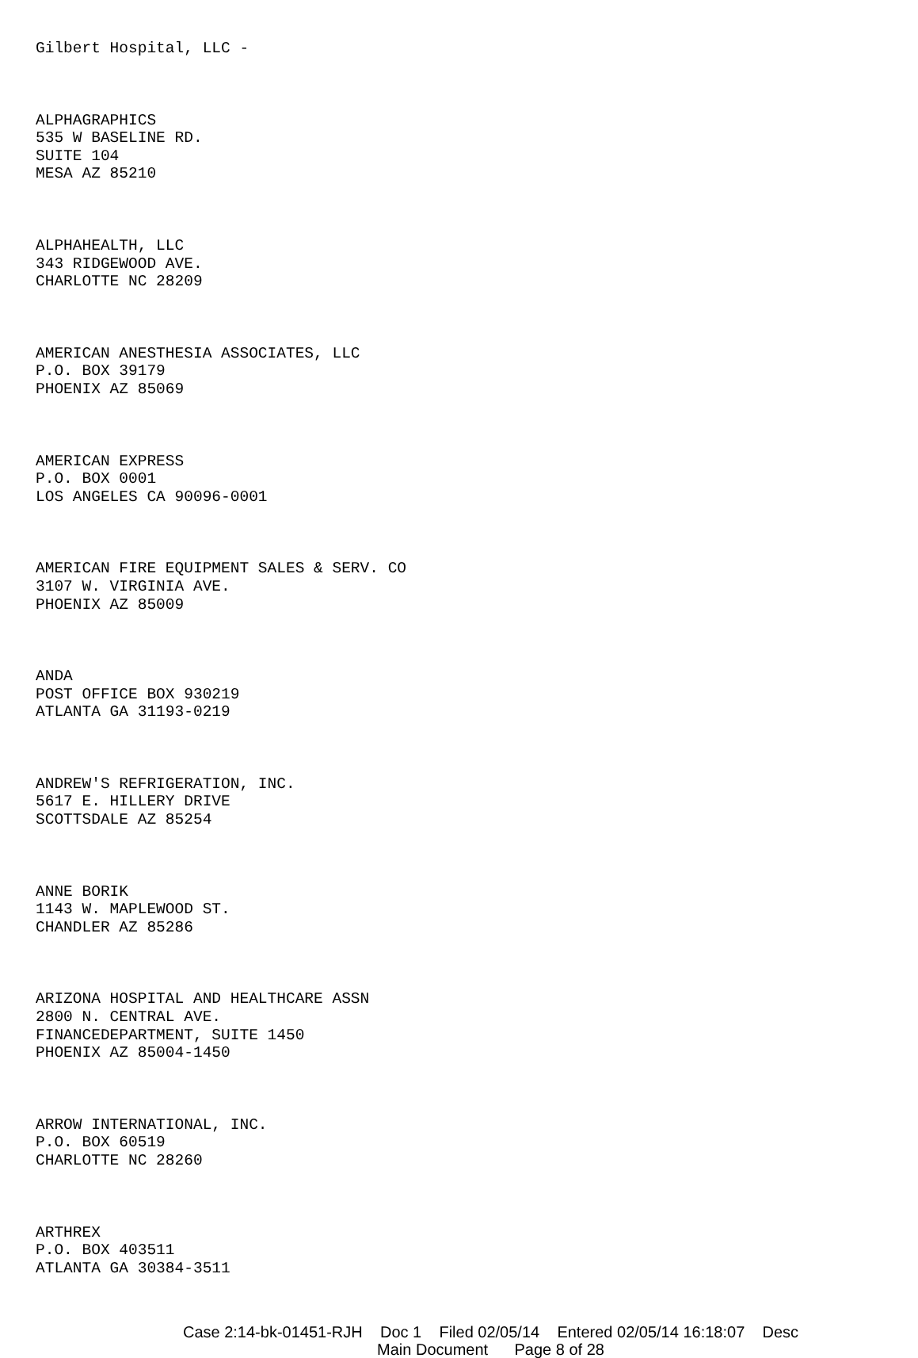Gilbert Hospital, LLC -
ALPHAGRAPHICS
535 W BASELINE RD.
SUITE 104
MESA AZ 85210
ALPHAHEALTH, LLC
343 RIDGEWOOD AVE.
CHARLOTTE NC 28209
AMERICAN ANESTHESIA ASSOCIATES, LLC
P.O. BOX 39179
PHOENIX AZ 85069
AMERICAN EXPRESS
P.O. BOX 0001
LOS ANGELES CA 90096-0001
AMERICAN FIRE EQUIPMENT SALES & SERV. CO
3107 W. VIRGINIA AVE.
PHOENIX AZ 85009
ANDA
POST OFFICE BOX 930219
ATLANTA GA 31193-0219
ANDREW'S REFRIGERATION, INC.
5617 E. HILLERY DRIVE
SCOTTSDALE AZ 85254
ANNE BORIK
1143 W. MAPLEWOOD ST.
CHANDLER AZ 85286
ARIZONA HOSPITAL AND HEALTHCARE ASSN
2800 N. CENTRAL AVE.
FINANCEDEPARTMENT, SUITE 1450
PHOENIX AZ 85004-1450
ARROW INTERNATIONAL, INC.
P.O. BOX 60519
CHARLOTTE NC 28260
ARTHREX
P.O. BOX 403511
ATLANTA GA 30384-3511
Case 2:14-bk-01451-RJH Doc 1 Filed 02/05/14 Entered 02/05/14 16:18:07 Desc
Main Document Page 8 of 28